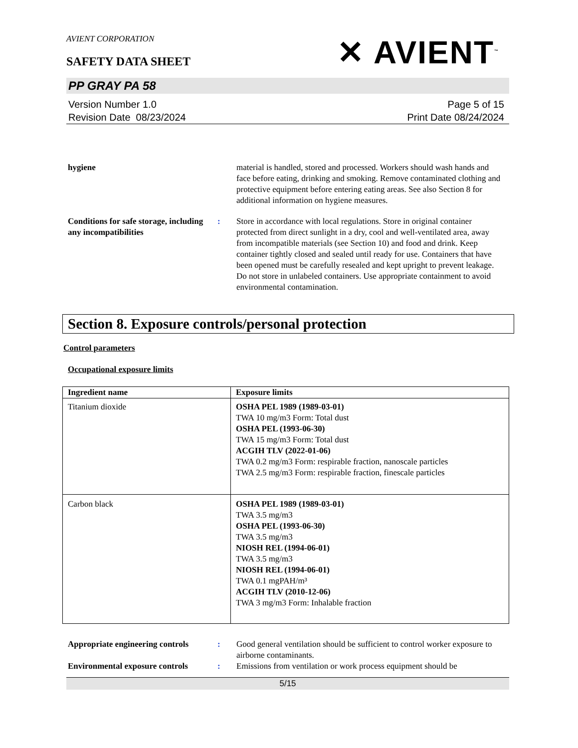AVIENT CORPORATION
SAFETY DATA SHEET
✕ AVIENT<sup>™</sup>
PP GRAY PA 58
Version Number 1.0
Revision Date 08/23/2024
Page 5 of 15
Print Date 08/24/2024
hygiene material is handled, stored and processed. Workers should wash hands and face before eating, drinking and smoking. Remove contaminated clothing and protective equipment before entering eating areas. See also Section 8 for additional information on hygiene measures.
Conditions for safe storage, including any incompatibilities
: Store in accordance with local regulations. Store in original container protected from direct sunlight in a dry, cool and well-ventilated area, away from incompatible materials (see Section 10) and food and drink. Keep container tightly closed and sealed until ready for use. Containers that have been opened must be carefully resealed and kept upright to prevent leakage. Do not store in unlabeled containers. Use appropriate containment to avoid environmental contamination.
Section 8. Exposure controls/personal protection
Control parameters
Occupational exposure limits
| Ingredient name | Exposure limits |
| --- | --- |
| Titanium dioxide | OSHA PEL 1989 (1989-03-01) TWA 10 mg/m3 Form: Total dust OSHA PEL (1993-06-30) TWA 15 mg/m3 Form: Total dust ACGIH TLV (2022-01-06) TWA 0.2 mg/m3 Form: respirable fraction, nanoscale particles TWA 2.5 mg/m3 Form: respirable fraction, finescale particles |
| Carbon black | OSHA PEL 1989 (1989-03-01) TWA 3.5 mg/m3 OSHA PEL (1993-06-30) TWA 3.5 mg/m3 NIOSH REL (1994-06-01) TWA 3.5 mg/m3 NIOSH REL (1994-06-01) TWA 0.1 mgPAH/m³ ACGIH TLV (2010-12-06) TWA 3 mg/m3 Form: Inhalable fraction |
Appropriate engineering controls
: Good general ventilation should be sufficient to control worker exposure to airborne contaminants.
Environmental exposure controls
: Emissions from ventilation or work process equipment should be
5/15